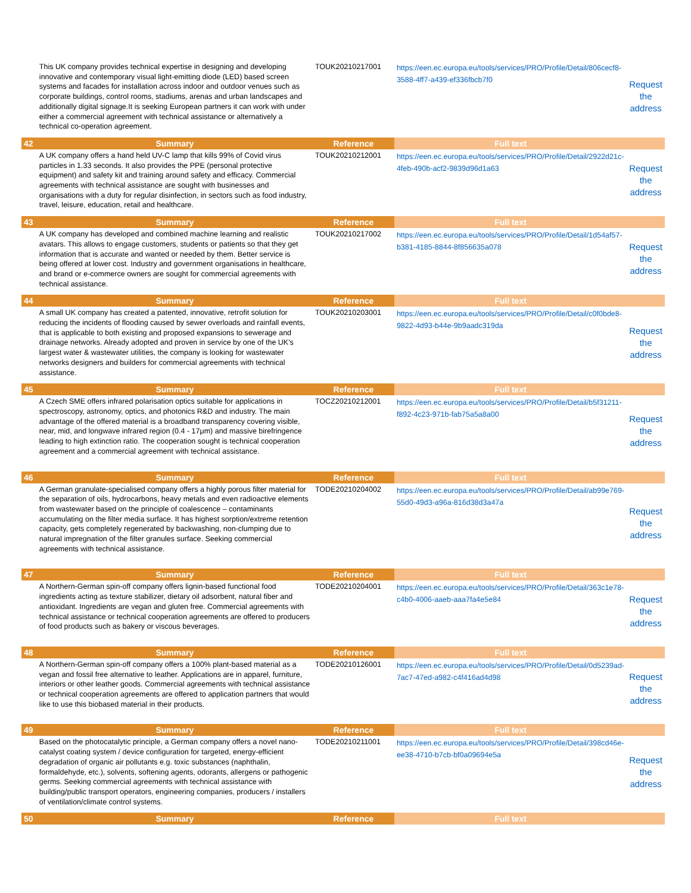| | This UK company provides technical expertise in designing and developing innovative and contemporary visual light-emitting diode (LED) based screen systems and facades for installation across indoor and outdoor venues such as corporate buildings, control rooms, stadiums, arenas and urban landscapes and additionally digital signage.It is seeking European partners it can work with under either a commercial agreement with technical assistance or alternatively a technical co-operation agreement. | TOUK20210217001 | https://een.ec.europa.eu/tools/services/PRO/Profile/Detail/806cecf8-3588-4ff7-a439-ef336fbcb7f0 | Request the address |
| 42 | Summary | Reference | Full text | |
| | A UK company offers a hand held UV-C lamp that kills 99% of Covid virus particles in 1.33 seconds. It also provides the PPE (personal protective equipment) and safety kit and training around safety and efficacy. Commercial agreements with technical assistance are sought with businesses and organisations with a duty for regular disinfection, in sectors such as food industry, travel, leisure, education, retail and healthcare. | TOUK20210212001 | https://een.ec.europa.eu/tools/services/PRO/Profile/Detail/2922d21c-4feb-490b-acf2-9839d96d1a63 | Request the address |
| 43 | Summary | Reference | Full text | |
| | A UK company has developed and combined machine learning and realistic avatars. This allows to engage customers, students or patients so that they get information that is accurate and wanted or needed by them. Better service is being offered at lower cost. Industry and government organisations in healthcare, and brand or e-commerce owners are sought for commercial agreements with technical assistance. | TOUK20210217002 | https://een.ec.europa.eu/tools/services/PRO/Profile/Detail/1d54af57-b381-4185-8844-8f856635a078 | Request the address |
| 44 | Summary | Reference | Full text | |
| | A small UK company has created a patented, innovative, retrofit solution for reducing the incidents of flooding caused by sewer overloads and rainfall events, that is applicable to both existing and proposed expansions to sewerage and drainage networks. Already adopted and proven in service by one of the UK's largest water & wastewater utilities, the company is looking for wastewater networks designers and builders for commercial agreements with technical assistance. | TOUK20210203001 | https://een.ec.europa.eu/tools/services/PRO/Profile/Detail/c0f0bde8-9822-4d93-b44e-9b9aadc319da | Request the address |
| 45 | Summary | Reference | Full text | |
| | A Czech SME offers infrared polarisation optics suitable for applications in spectroscopy, astronomy, optics, and photonics R&D and industry. The main advantage of the offered material is a broadband transparency covering visible, near, mid, and longwave infrared region (0.4 - 17μm) and massive birefringence leading to high extinction ratio. The cooperation sought is technical cooperation agreement and a commercial agreement with technical assistance. | TOCZ20210212001 | https://een.ec.europa.eu/tools/services/PRO/Profile/Detail/b5f31211-f892-4c23-971b-fab75a5a8a00 | Request the address |
| 46 | Summary | Reference | Full text | |
| | A German granulate-specialised company offers a highly porous filter material for the separation of oils, hydrocarbons, heavy metals and even radioactive elements from wastewater based on the principle of coalescence – contaminants accumulating on the filter media surface. It has highest sorption/extreme retention capacity, gets completely regenerated by backwashing, non-clumping due to natural impregnation of the filter granules surface. Seeking commercial agreements with technical assistance. | TODE20210204002 | https://een.ec.europa.eu/tools/services/PRO/Profile/Detail/ab99e769-55d0-49d3-a96a-816d38d3a47a | Request the address |
| 47 | Summary | Reference | Full text | |
| | A Northern-German spin-off company offers lignin-based functional food ingredients acting as texture stabilizer, dietary oil adsorbent, natural fiber and antioxidant. Ingredients are vegan and gluten free. Commercial agreements with technical assistance or technical cooperation agreements are offered to producers of food products such as bakery or viscous beverages. | TODE20210204001 | https://een.ec.europa.eu/tools/services/PRO/Profile/Detail/363c1e78-c4b0-4006-aaeb-aaa7fa4e5e84 | Request the address |
| 48 | Summary | Reference | Full text | |
| | A Northern-German spin-off company offers a 100% plant-based material as a vegan and fossil free alternative to leather. Applications are in apparel, furniture, interiors or other leather goods. Commercial agreements with technical assistance or technical cooperation agreements are offered to application partners that would like to use this biobased material in their products. | TODE20210126001 | https://een.ec.europa.eu/tools/services/PRO/Profile/Detail/0d5239ad-7ac7-47ed-a982-c4f416ad4d98 | Request the address |
| 49 | Summary | Reference | Full text | |
| | Based on the photocatalytic principle, a German company offers a novel nano-catalyst coating system / device configuration for targeted, energy-efficient degradation of organic air pollutants e.g. toxic substances (naphthalin, formaldehyde, etc.), solvents, softening agents, odorants, allergens or pathogenic germs. Seeking commercial agreements with technical assistance with building/public transport operators, engineering companies, producers / installers of ventilation/climate control systems. | TODE20210211001 | https://een.ec.europa.eu/tools/services/PRO/Profile/Detail/398cd46e-ee38-4710-b7cb-bf0a09694e5a | Request the address |
| 50 | Summary | Reference | Full text | |